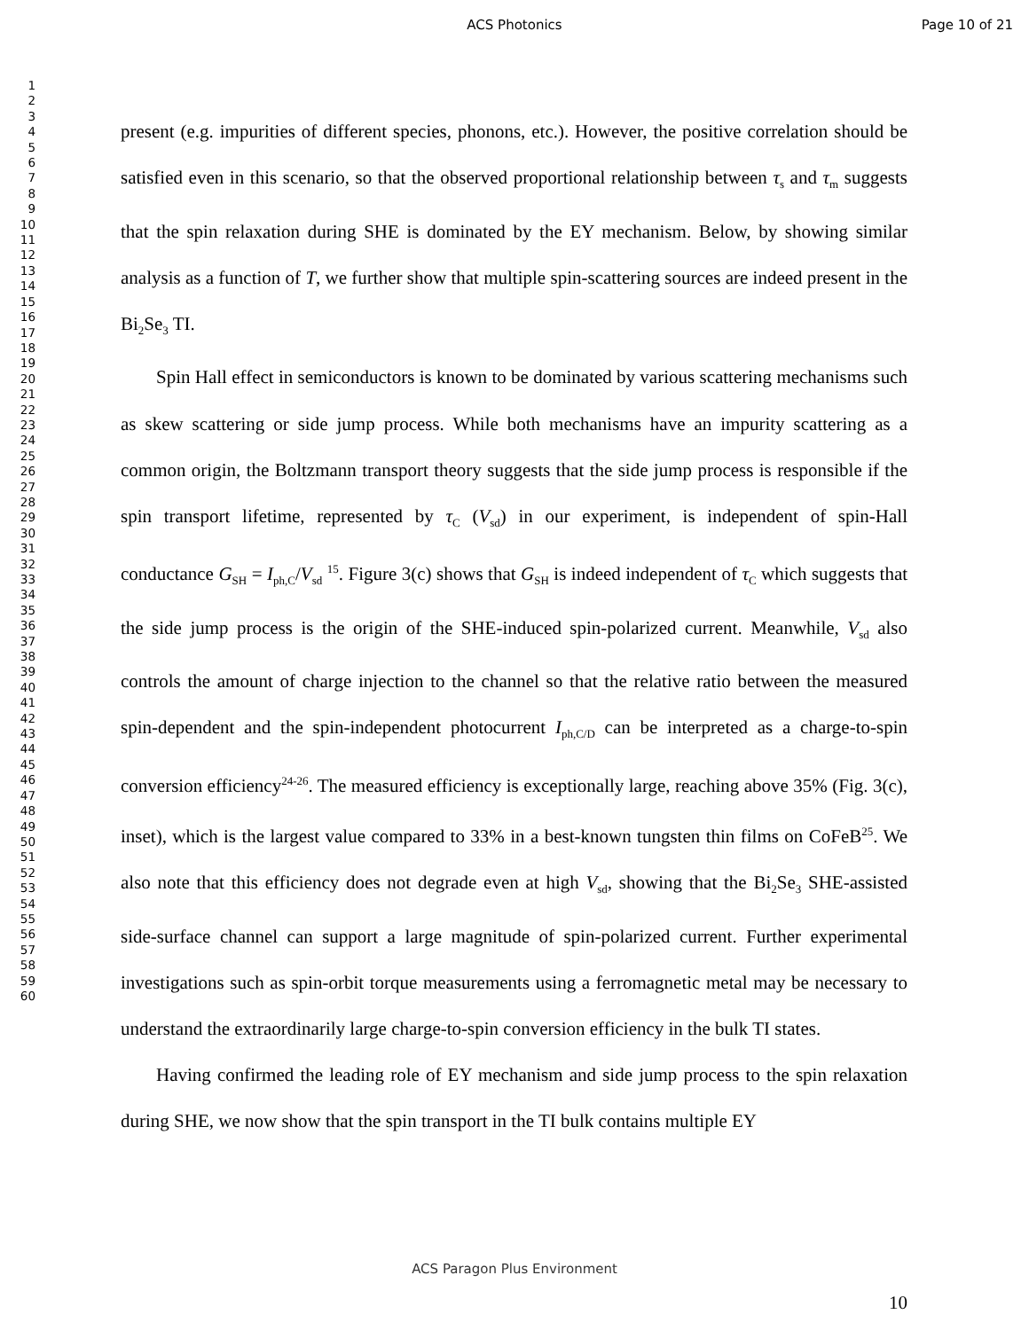ACS Photonics Page 10 of 21
1
2
3
4
5
6
7
8
9
10
11
12
13
14
15
16
17
18
19
20
21
22
23
24
25
26
27
28
29
30
31
32
33
34
35
36
37
38
39
40
41
42
43
44
45
46
47
48
49
50
51
52
53
54
55
56
57
58
59
60
present (e.g. impurities of different species, phonons, etc.). However, the positive correlation should be satisfied even in this scenario, so that the observed proportional relationship between τ<sub>s</sub> and τ<sub>m</sub> suggests that the spin relaxation during SHE is dominated by the EY mechanism. Below, by showing similar analysis as a function of T, we further show that multiple spin-scattering sources are indeed present in the Bi<sub>2</sub>Se<sub>3</sub> TI.
Spin Hall effect in semiconductors is known to be dominated by various scattering mechanisms such as skew scattering or side jump process. While both mechanisms have an impurity scattering as a common origin, the Boltzmann transport theory suggests that the side jump process is responsible if the spin transport lifetime, represented by τ<sub>C</sub> (V<sub>sd</sub>) in our experiment, is independent of spin-Hall conductance G<sub>SH</sub> = I<sub>ph,C</sub>/V<sub>sd</sub> <sup>15</sup>. Figure 3(c) shows that G<sub>SH</sub> is indeed independent of τ<sub>C</sub> which suggests that the side jump process is the origin of the SHE-induced spin-polarized current. Meanwhile, V<sub>sd</sub> also controls the amount of charge injection to the channel so that the relative ratio between the measured spin-dependent and the spin-independent photocurrent I<sub>ph,C/D</sub> can be interpreted as a charge-to-spin conversion efficiency<sup>24-26</sup>. The measured efficiency is exceptionally large, reaching above 35% (Fig. 3(c), inset), which is the largest value compared to 33% in a best-known tungsten thin films on CoFeB<sup>25</sup>. We also note that this efficiency does not degrade even at high V<sub>sd</sub>, showing that the Bi<sub>2</sub>Se<sub>3</sub> SHE-assisted side-surface channel can support a large magnitude of spin-polarized current. Further experimental investigations such as spin-orbit torque measurements using a ferromagnetic metal may be necessary to understand the extraordinarily large charge-to-spin conversion efficiency in the bulk TI states.
Having confirmed the leading role of EY mechanism and side jump process to the spin relaxation during SHE, we now show that the spin transport in the TI bulk contains multiple EY
ACS Paragon Plus Environment
10